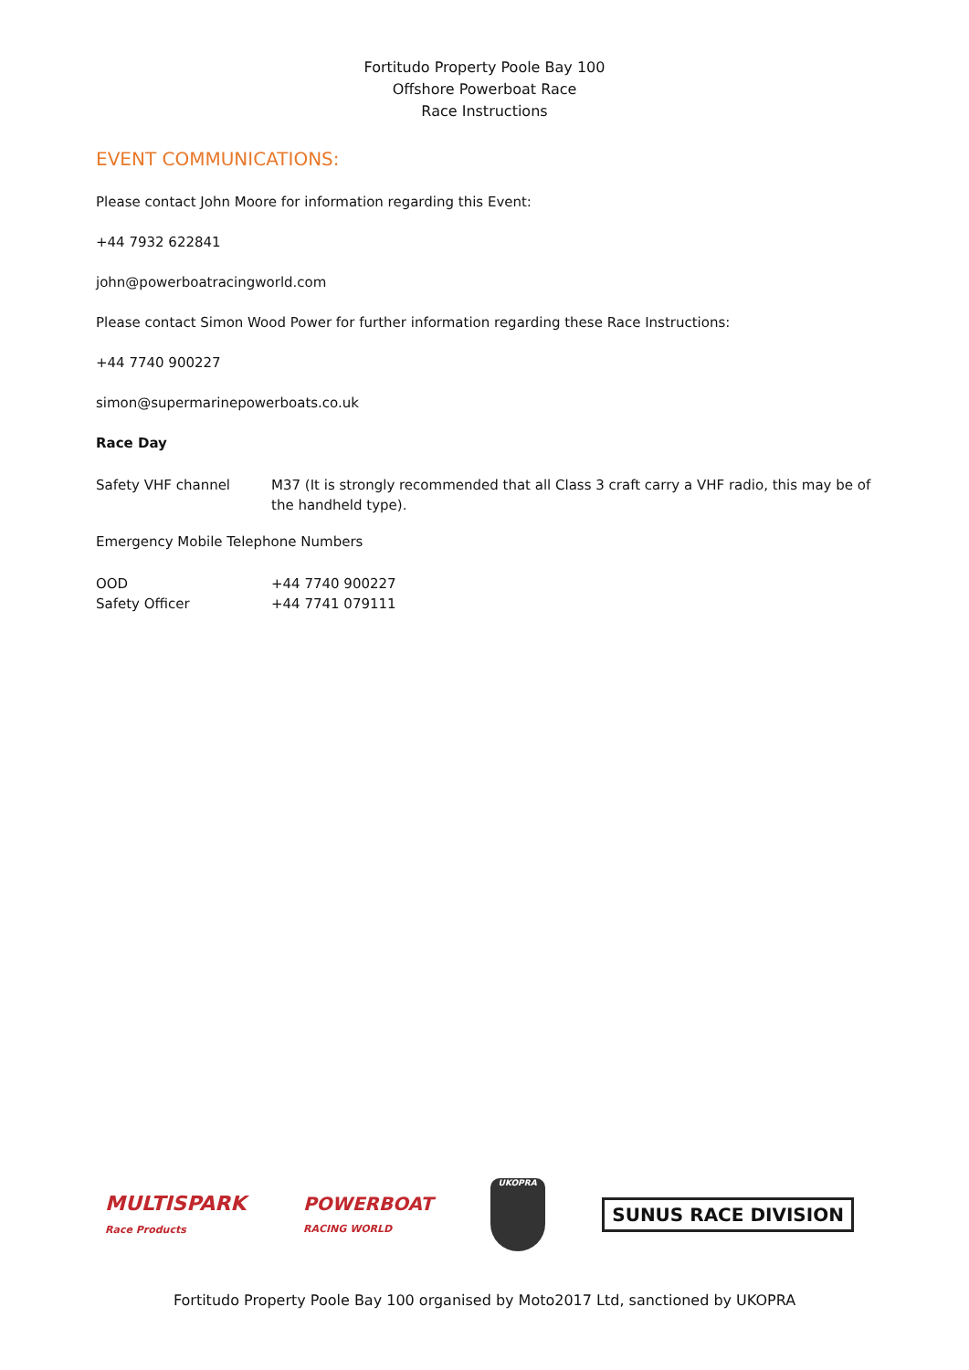Fortitudo Property Poole Bay 100
Offshore Powerboat Race
Race Instructions
EVENT COMMUNICATIONS:
Please contact John Moore for information regarding this Event:
+44 7932 622841
john@powerboatracingworld.com
Please contact Simon Wood Power for further information regarding these Race Instructions:
+44 7740 900227
simon@supermarinepowerboats.co.uk
Race Day
Safety VHF channel M37 (It is strongly recommended that all Class 3 craft carry a VHF radio, this may be of the handheld type).
Emergency Mobile Telephone Numbers
OOD +44 7740 900227
Safety Officer +44 7741 079111
MULTISPARK
Race Products
POWERBOAT
RACING WORLD
UKOPRA
SUNUS RACE DIVISION
Fortitudo Property Poole Bay 100 organised by Moto2017 Ltd, sanctioned by UKOPRA